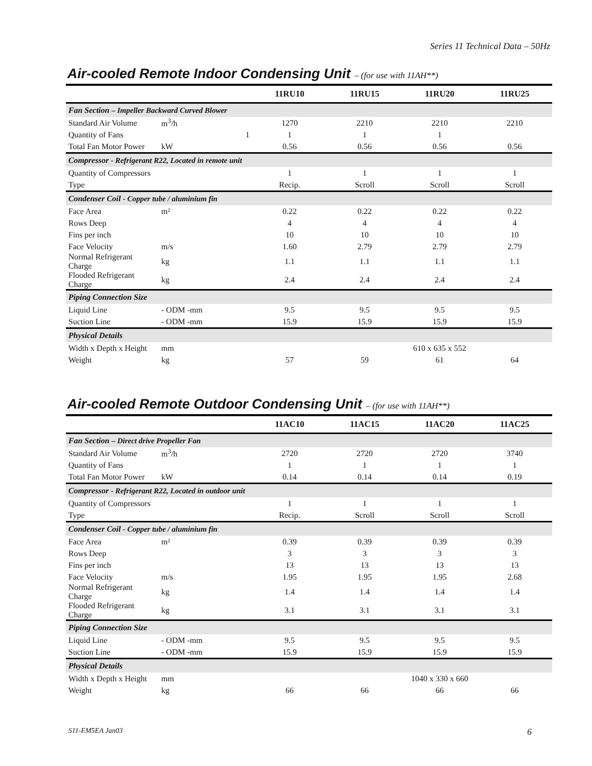Series 11 Technical Data – 50Hz
Air-cooled Remote Indoor Condensing Unit – (for use with 11AH**)
| | | | 11RU10 | 11RU15 | 11RU20 | 11RU25 |
| --- | --- | --- | --- | --- | --- | --- |
| Fan Section – Impeller Backward Curved Blower | | | | | | |
| Standard Air Volume | m<sup>3</sup>/h | | 1270 | 2210 | 2210 | 2210 |
| Quantity of Fans | | 1 | 1 | 1 | 1 | |
| Total Fan Motor Power | kW | | 0.56 | 0.56 | 0.56 | 0.56 |
| Compressor - Refrigerant R22, Located in remote unit | | | | | | |
| Quantity of Compressors | | | 1 | 1 | 1 | 1 |
| Type | | | Recip. | Scroll | Scroll | Scroll |
| Condenser Coil - Copper tube / aluminium fin | | | | | | |
| Face Area | m² | | 0.22 | 0.22 | 0.22 | 0.22 |
| Rows Deep | | | 4 | 4 | 4 | 4 |
| Fins per inch | | | 10 | 10 | 10 | 10 |
| Face Velocity | m/s | | 1.60 | 2.79 | 2.79 | 2.79 |
| Normal Refrigerant Charge | kg | | 1.1 | 1.1 | 1.1 | 1.1 |
| Flooded Refrigerant Charge | kg | | 2.4 | 2.4 | 2.4 | 2.4 |
| Piping Connection Size | | | | | | |
| Liquid Line | - ODM -mm | | 9.5 | 9.5 | 9.5 | 9.5 |
| Suction Line | - ODM -mm | | 15.9 | 15.9 | 15.9 | 15.9 |
| Physical Details | | | | | | |
| Width x Depth x Height | mm | | | | 610 x 635 x 552 | |
| Weight | kg | | 57 | 59 | 61 | 64 |
Air-cooled Remote Outdoor Condensing Unit – (for use with 11AH**)
| | | | 11AC10 | 11AC15 | 11AC20 | 11AC25 |
| --- | --- | --- | --- | --- | --- | --- |
| Fan Section – Direct drive Propeller Fan | | | | | | |
| Standard Air Volume | m<sup>3</sup>/h | | 2720 | 2720 | 2720 | 3740 |
| Quantity of Fans | | | 1 | 1 | 1 | 1 |
| Total Fan Motor Power | kW | | 0.14 | 0.14 | 0.14 | 0.19 |
| Compressor - Refrigerant R22, Located in outdoor unit | | | | | | |
| Quantity of Compressors | | | 1 | 1 | 1 | 1 |
| Type | | | Recip. | Scroll | Scroll | Scroll |
| Condenser Coil - Copper tube / aluminium fin | | | | | | |
| Face Area | m² | | 0.39 | 0.39 | 0.39 | 0.39 |
| Rows Deep | | | 3 | 3 | 3 | 3 |
| Fins per inch | | | 13 | 13 | 13 | 13 |
| Face Velocity | m/s | | 1.95 | 1.95 | 1.95 | 2.68 |
| Normal Refrigerant Charge | kg | | 1.4 | 1.4 | 1.4 | 1.4 |
| Flooded Refrigerant Charge | kg | | 3.1 | 3.1 | 3.1 | 3.1 |
| Piping Connection Size | | | | | | |
| Liquid Line | - ODM -mm | | 9.5 | 9.5 | 9.5 | 9.5 |
| Suction Line | - ODM -mm | | 15.9 | 15.9 | 15.9 | 15.9 |
| Physical Details | | | | | | |
| Width x Depth x Height | mm | | | | 1040 x 330 x 660 | |
| Weight | kg | | 66 | 66 | 66 | 66 |
S11-EM5EA Jan03 6